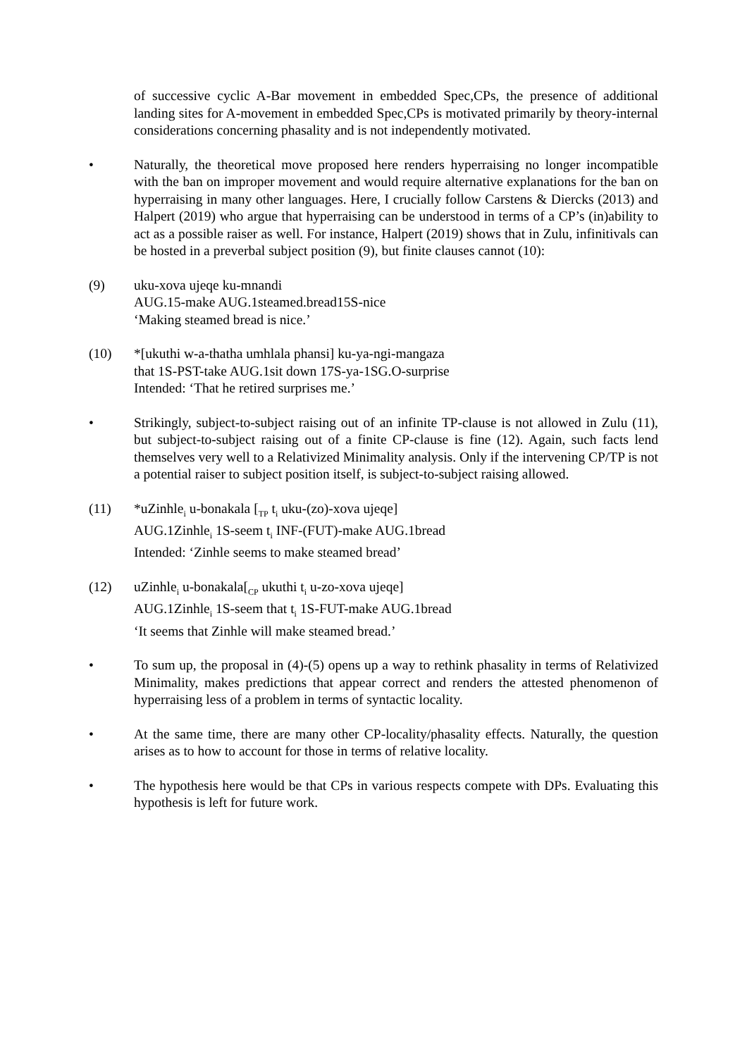of successive cyclic A-Bar movement in embedded Spec,CPs, the presence of additional landing sites for A-movement in embedded Spec,CPs is motivated primarily by theory-internal considerations concerning phasality and is not independently motivated.
• Naturally, the theoretical move proposed here renders hyperraising no longer incompatible with the ban on improper movement and would require alternative explanations for the ban on hyperraising in many other languages. Here, I crucially follow Carstens & Diercks (2013) and Halpert (2019) who argue that hyperraising can be understood in terms of a CP’s (in)ability to act as a possible raiser as well. For instance, Halpert (2019) shows that in Zulu, infinitivals can be hosted in a preverbal subject position (9), but finite clauses cannot (10):
(9) uku-xova ujeqe ku-mnandi
AUG.15-make AUG.1steamed.bread15S-nice
‘Making steamed bread is nice.’
(10) *[ukuthi w-a-thatha umhlala phansi] ku-ya-ngi-mangaza
that 1S-PST-take AUG.1sit down 17S-ya-1SG.O-surprise
Intended: ‘That he retired surprises me.’
• Strikingly, subject-to-subject raising out of an infinite TP-clause is not allowed in Zulu (11), but subject-to-subject raising out of a finite CP-clause is fine (12). Again, such facts lend themselves very well to a Relativized Minimality analysis. Only if the intervening CP/TP is not a potential raiser to subject position itself, is subject-to-subject raising allowed.
(11) *uZinhle<sub>i</sub> u-bonakala [<sub>TP</sub> t<sub>i</sub> uku-(zo)-xova ujeqe]
AUG.1Zinhle<sub>i</sub> 1S-seem t<sub>i</sub> INF-(FUT)-make AUG.1bread
Intended: ‘Zinhle seems to make steamed bread’
(12) uZinhle<sub>i</sub> u-bonakala[<sub>CP</sub> ukuthi t<sub>i</sub> u-zo-xova ujeqe]
AUG.1Zinhle<sub>i</sub> 1S-seem that t<sub>i</sub> 1S-FUT-make AUG.1bread
‘It seems that Zinhle will make steamed bread.’
• To sum up, the proposal in (4)-(5) opens up a way to rethink phasality in terms of Relativized Minimality, makes predictions that appear correct and renders the attested phenomenon of hyperraising less of a problem in terms of syntactic locality.
• At the same time, there are many other CP-locality/phasality effects. Naturally, the question arises as to how to account for those in terms of relative locality.
• The hypothesis here would be that CPs in various respects compete with DPs. Evaluating this hypothesis is left for future work.